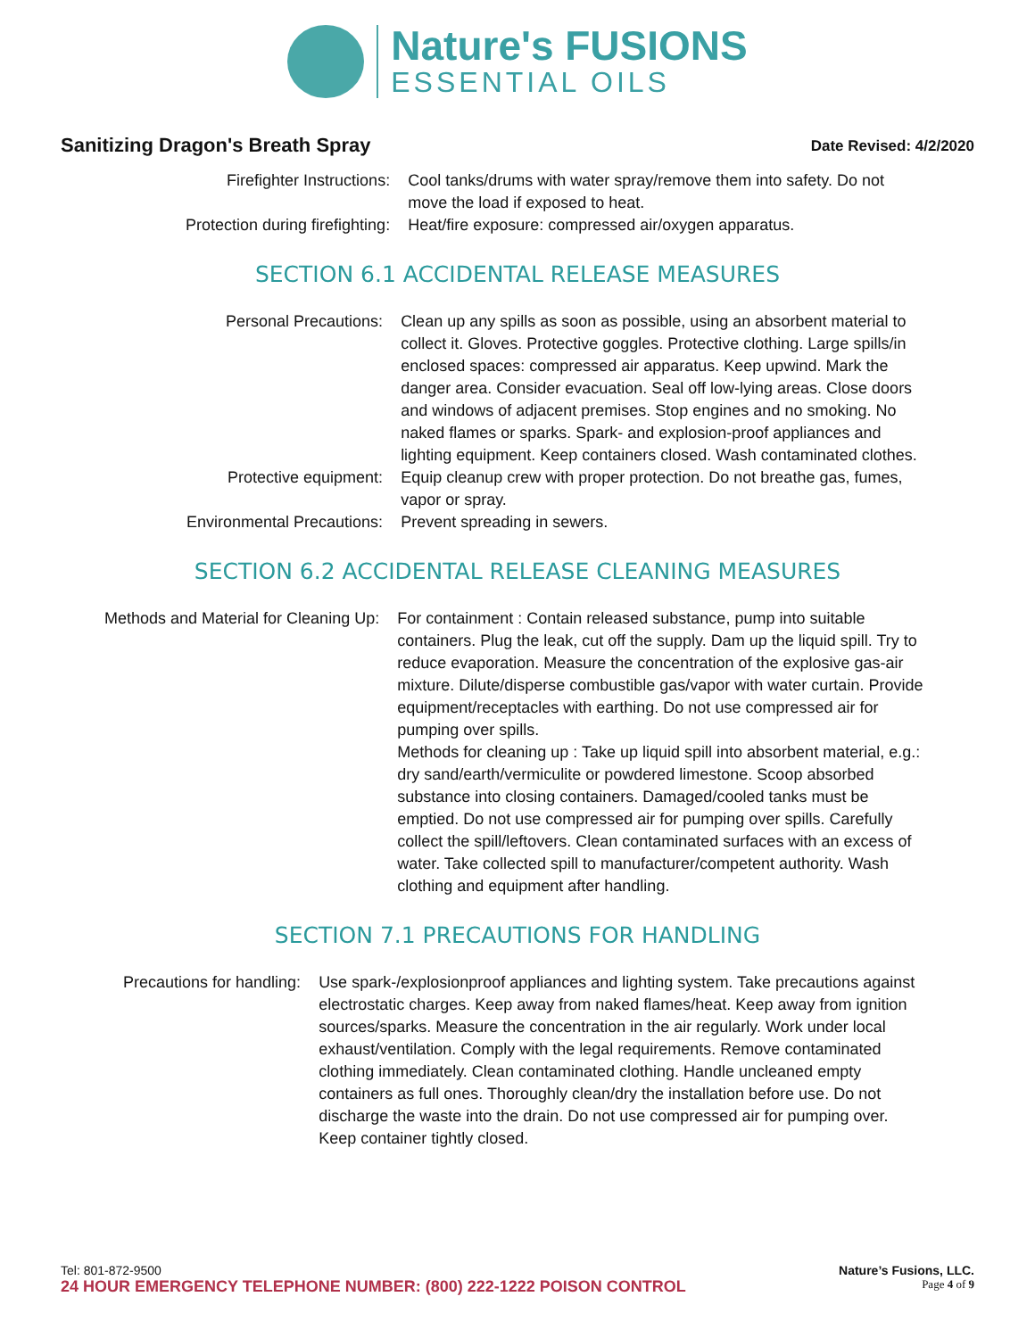Nature's FUSIONS
ESSENTIAL OILS
Sanitizing Dragon's Breath Spray Date Revised: 4/2/2020
| Firefighter Instructions: | Cool tanks/drums with water spray/remove them into safety. Do not move the load if exposed to heat. |
| Protection during firefighting: | Heat/fire exposure: compressed air/oxygen apparatus. |
SECTION 6.1 ACCIDENTAL RELEASE MEASURES
| Personal Precautions: | Clean up any spills as soon as possible, using an absorbent material to collect it. Gloves. Protective goggles. Protective clothing. Large spills/in enclosed spaces: compressed air apparatus. Keep upwind. Mark the danger area. Consider evacuation. Seal off low-lying areas. Close doors and windows of adjacent premises. Stop engines and no smoking. No naked flames or sparks. Spark- and explosion-proof appliances and lighting equipment. Keep containers closed. Wash contaminated clothes. |
| Protective equipment: | Equip cleanup crew with proper protection. Do not breathe gas, fumes, vapor or spray. |
| Environmental Precautions: | Prevent spreading in sewers. |
SECTION 6.2 ACCIDENTAL RELEASE CLEANING MEASURES
| Methods and Material for Cleaning Up: | For containment : Contain released substance, pump into suitable containers. Plug the leak, cut off the supply. Dam up the liquid spill. Try to reduce evaporation. Measure the concentration of the explosive gas-air mixture. Dilute/disperse combustible gas/vapor with water curtain. Provide equipment/receptacles with earthing. Do not use compressed air for pumping over spills. Methods for cleaning up : Take up liquid spill into absorbent material, e.g.: dry sand/earth/vermiculite or powdered limestone. Scoop absorbed substance into closing containers. Damaged/cooled tanks must be emptied. Do not use compressed air for pumping over spills. Carefully collect the spill/leftovers. Clean contaminated surfaces with an excess of water. Take collected spill to manufacturer/competent authority. Wash clothing and equipment after handling. |
SECTION 7.1 PRECAUTIONS FOR HANDLING
| Precautions for handling: | Use spark-/explosionproof appliances and lighting system. Take precautions against electrostatic charges. Keep away from naked flames/heat. Keep away from ignition sources/sparks. Measure the concentration in the air regularly. Work under local exhaust/ventilation. Comply with the legal requirements. Remove contaminated clothing immediately. Clean contaminated clothing. Handle uncleaned empty containers as full ones. Thoroughly clean/dry the installation before use. Do not discharge the waste into the drain. Do not use compressed air for pumping over. Keep container tightly closed. |
Tel: 801-872-9500 Nature’s Fusions, LLC.
24 HOUR EMERGENCY TELEPHONE NUMBER: (800) 222-1222 POISON CONTROL Page 4 of 9